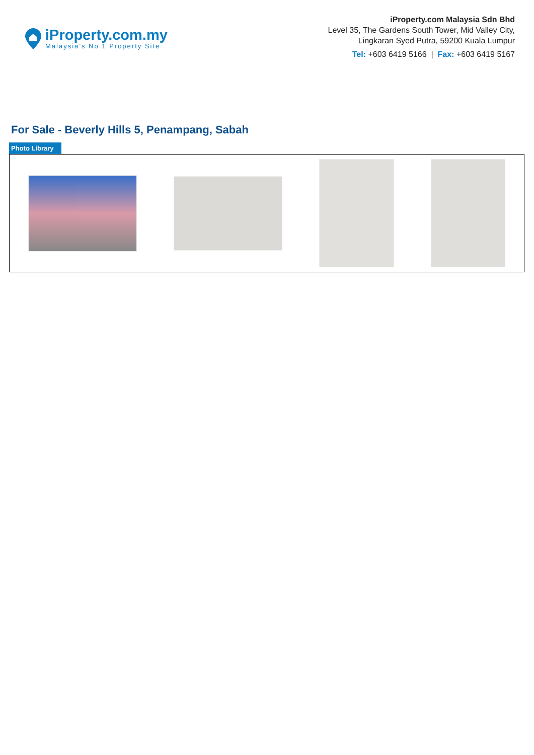iProperty.com.my
Malaysia’s No.1 Property Site
iProperty.com Malaysia Sdn Bhd
Level 35, The Gardens South Tower, Mid Valley City,
Lingkaran Syed Putra, 59200 Kuala Lumpur
Tel: +603 6419 5166 | Fax: +603 6419 5167
For Sale - Beverly Hills 5, Penampang, Sabah
Photo Library